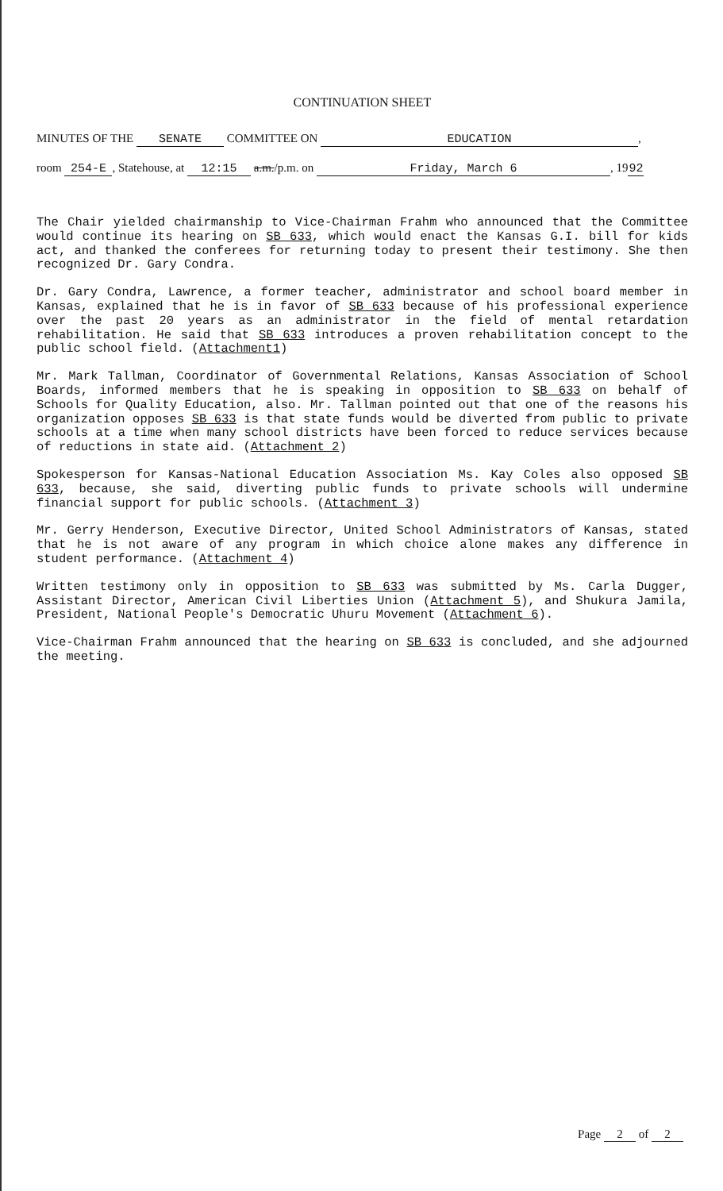CONTINUATION SHEET
MINUTES OF THE SENATE COMMITTEE ON EDUCATION,
room 254-E, Statehouse, at 12:15 a.m./p.m. on Friday, March 6, 19 92
The Chair yielded chairmanship to Vice-Chairman Frahm who announced that the Committee would continue its hearing on SB 633, which would enact the Kansas G.I. bill for kids act, and thanked the conferees for returning today to present their testimony. She then recognized Dr. Gary Condra.
Dr. Gary Condra, Lawrence, a former teacher, administrator and school board member in Kansas, explained that he is in favor of SB 633 because of his professional experience over the past 20 years as an administrator in the field of mental retardation rehabilitation. He said that SB 633 introduces a proven rehabilitation concept to the public school field. (Attachment1)
Mr. Mark Tallman, Coordinator of Governmental Relations, Kansas Association of School Boards, informed members that he is speaking in opposition to SB 633 on behalf of Schools for Quality Education, also. Mr. Tallman pointed out that one of the reasons his organization opposes SB 633 is that state funds would be diverted from public to private schools at a time when many school districts have been forced to reduce services because of reductions in state aid. (Attachment 2)
Spokesperson for Kansas-National Education Association Ms. Kay Coles also opposed SB 633, because, she said, diverting public funds to private schools will undermine financial support for public schools. (Attachment 3)
Mr. Gerry Henderson, Executive Director, United School Administrators of Kansas, stated that he is not aware of any program in which choice alone makes any difference in student performance. (Attachment 4)
Written testimony only in opposition to SB 633 was submitted by Ms. Carla Dugger, Assistant Director, American Civil Liberties Union (Attachment 5), and Shukura Jamila, President, National People's Democratic Uhuru Movement (Attachment 6).
Vice-Chairman Frahm announced that the hearing on SB 633 is concluded, and she adjourned the meeting.
Page 2 of 2